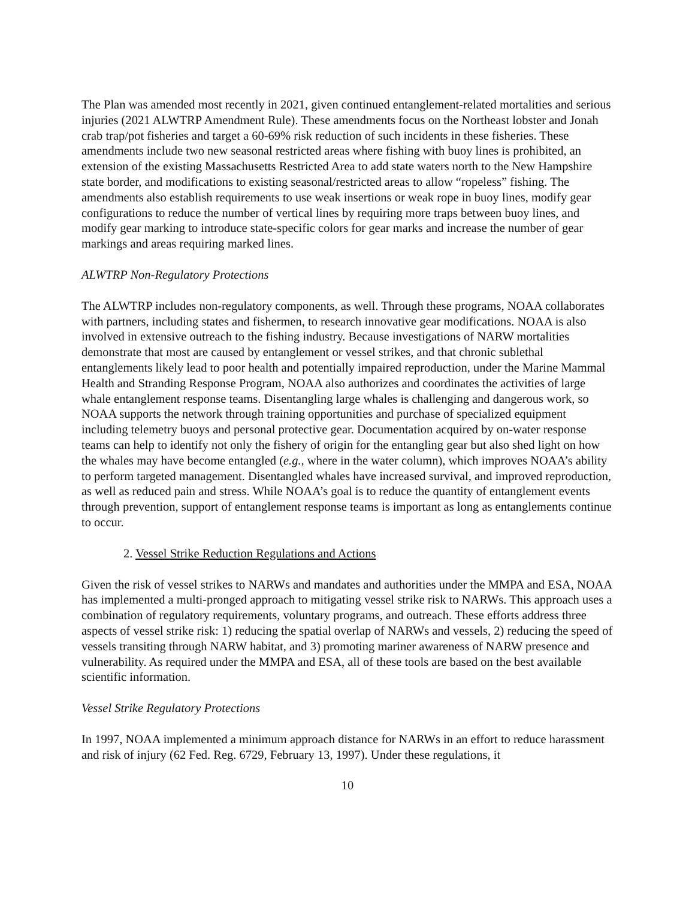The Plan was amended most recently in 2021, given continued entanglement-related mortalities and serious injuries (2021 ALWTRP Amendment Rule). These amendments focus on the Northeast lobster and Jonah crab trap/pot fisheries and target a 60-69% risk reduction of such incidents in these fisheries. These amendments include two new seasonal restricted areas where fishing with buoy lines is prohibited, an extension of the existing Massachusetts Restricted Area to add state waters north to the New Hampshire state border, and modifications to existing seasonal/restricted areas to allow “ropeless” fishing. The amendments also establish requirements to use weak insertions or weak rope in buoy lines, modify gear configurations to reduce the number of vertical lines by requiring more traps between buoy lines, and modify gear marking to introduce state-specific colors for gear marks and increase the number of gear markings and areas requiring marked lines.
ALWTRP Non-Regulatory Protections
The ALWTRP includes non-regulatory components, as well. Through these programs, NOAA collaborates with partners, including states and fishermen, to research innovative gear modifications. NOAA is also involved in extensive outreach to the fishing industry. Because investigations of NARW mortalities demonstrate that most are caused by entanglement or vessel strikes, and that chronic sublethal entanglements likely lead to poor health and potentially impaired reproduction, under the Marine Mammal Health and Stranding Response Program, NOAA also authorizes and coordinates the activities of large whale entanglement response teams. Disentangling large whales is challenging and dangerous work, so NOAA supports the network through training opportunities and purchase of specialized equipment including telemetry buoys and personal protective gear. Documentation acquired by on-water response teams can help to identify not only the fishery of origin for the entangling gear but also shed light on how the whales may have become entangled (e.g., where in the water column), which improves NOAA’s ability to perform targeted management. Disentangled whales have increased survival, and improved reproduction, as well as reduced pain and stress. While NOAA’s goal is to reduce the quantity of entanglement events through prevention, support of entanglement response teams is important as long as entanglements continue to occur.
2. Vessel Strike Reduction Regulations and Actions
Given the risk of vessel strikes to NARWs and mandates and authorities under the MMPA and ESA, NOAA has implemented a multi-pronged approach to mitigating vessel strike risk to NARWs. This approach uses a combination of regulatory requirements, voluntary programs, and outreach. These efforts address three aspects of vessel strike risk: 1) reducing the spatial overlap of NARWs and vessels, 2) reducing the speed of vessels transiting through NARW habitat, and 3) promoting mariner awareness of NARW presence and vulnerability. As required under the MMPA and ESA, all of these tools are based on the best available scientific information.
Vessel Strike Regulatory Protections
In 1997, NOAA implemented a minimum approach distance for NARWs in an effort to reduce harassment and risk of injury (62 Fed. Reg. 6729, February 13, 1997). Under these regulations, it
10